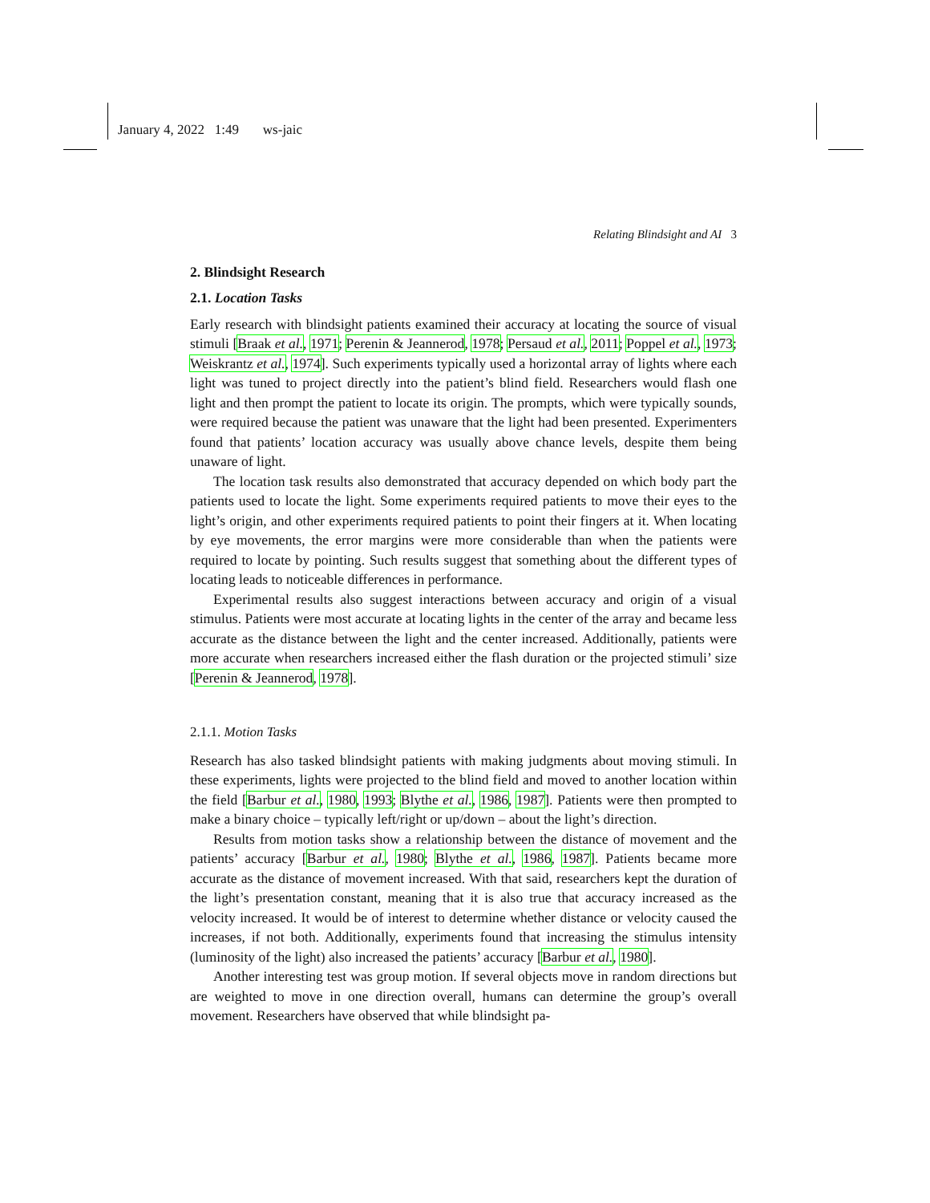January 4, 2022 1:49 ws-jaic
Relating Blindsight and AI 3
2. Blindsight Research
2.1. Location Tasks
Early research with blindsight patients examined their accuracy at locating the source of visual stimuli [Braak et al., 1971; Perenin & Jeannerod, 1978; Persaud et al., 2011; Poppel et al., 1973; Weiskrantz et al., 1974]. Such experiments typically used a horizontal array of lights where each light was tuned to project directly into the patient’s blind field. Researchers would flash one light and then prompt the patient to locate its origin. The prompts, which were typically sounds, were required because the patient was unaware that the light had been presented. Experimenters found that patients’ location accuracy was usually above chance levels, despite them being unaware of light.
The location task results also demonstrated that accuracy depended on which body part the patients used to locate the light. Some experiments required patients to move their eyes to the light’s origin, and other experiments required patients to point their fingers at it. When locating by eye movements, the error margins were more considerable than when the patients were required to locate by pointing. Such results suggest that something about the different types of locating leads to noticeable differences in performance.
Experimental results also suggest interactions between accuracy and origin of a visual stimulus. Patients were most accurate at locating lights in the center of the array and became less accurate as the distance between the light and the center increased. Additionally, patients were more accurate when researchers increased either the flash duration or the projected stimuli’ size [Perenin & Jeannerod, 1978].
2.1.1. Motion Tasks
Research has also tasked blindsight patients with making judgments about moving stimuli. In these experiments, lights were projected to the blind field and moved to another location within the field [Barbur et al., 1980, 1993; Blythe et al., 1986, 1987]. Patients were then prompted to make a binary choice – typically left/right or up/down – about the light’s direction.
Results from motion tasks show a relationship between the distance of movement and the patients’ accuracy [Barbur et al., 1980; Blythe et al., 1986, 1987]. Patients became more accurate as the distance of movement increased. With that said, researchers kept the duration of the light’s presentation constant, meaning that it is also true that accuracy increased as the velocity increased. It would be of interest to determine whether distance or velocity caused the increases, if not both. Additionally, experiments found that increasing the stimulus intensity (luminosity of the light) also increased the patients’ accuracy [Barbur et al., 1980].
Another interesting test was group motion. If several objects move in random directions but are weighted to move in one direction overall, humans can determine the group’s overall movement. Researchers have observed that while blindsight pa-